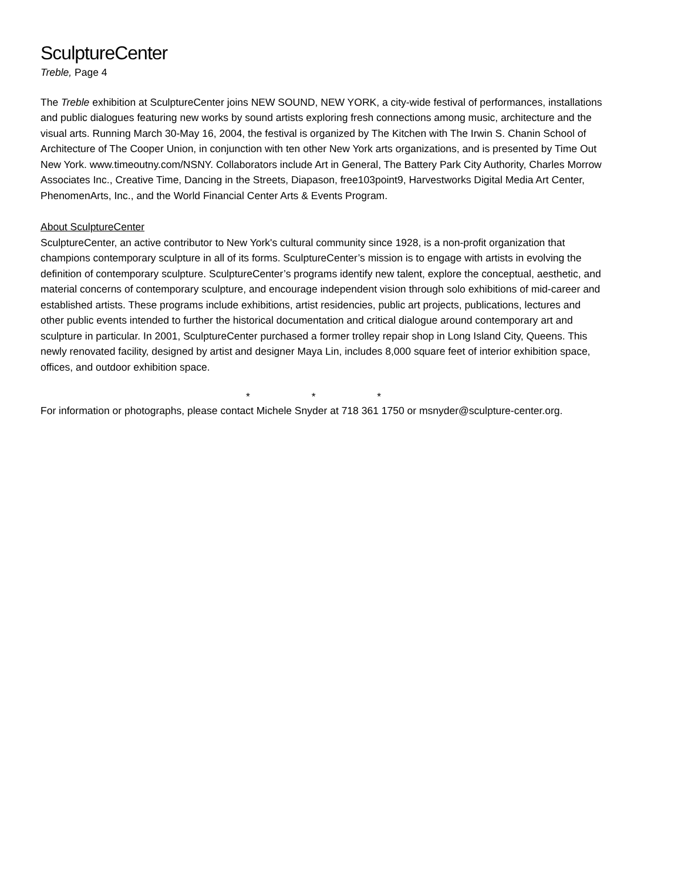SculptureCenter
Treble, Page 4
The Treble exhibition at SculptureCenter joins NEW SOUND, NEW YORK, a city-wide festival of performances, installations and public dialogues featuring new works by sound artists exploring fresh connections among music, architecture and the visual arts. Running March 30-May 16, 2004, the festival is organized by The Kitchen with The Irwin S. Chanin School of Architecture of The Cooper Union, in conjunction with ten other New York arts organizations, and is presented by Time Out New York. www.timeoutny.com/NSNY. Collaborators include Art in General, The Battery Park City Authority, Charles Morrow Associates Inc., Creative Time, Dancing in the Streets, Diapason, free103point9, Harvestworks Digital Media Art Center, PhenomenArts, Inc., and the World Financial Center Arts & Events Program.
About SculptureCenter
SculptureCenter, an active contributor to New York's cultural community since 1928, is a non-profit organization that champions contemporary sculpture in all of its forms. SculptureCenter’s mission is to engage with artists in evolving the definition of contemporary sculpture. SculptureCenter’s programs identify new talent, explore the conceptual, aesthetic, and material concerns of contemporary sculpture, and encourage independent vision through solo exhibitions of mid-career and established artists. These programs include exhibitions, artist residencies, public art projects, publications, lectures and other public events intended to further the historical documentation and critical dialogue around contemporary art and sculpture in particular. In 2001, SculptureCenter purchased a former trolley repair shop in Long Island City, Queens. This newly renovated facility, designed by artist and designer Maya Lin, includes 8,000 square feet of interior exhibition space, offices, and outdoor exhibition space.
* * *
For information or photographs, please contact Michele Snyder at 718 361 1750 or msnyder@sculpture-center.org.